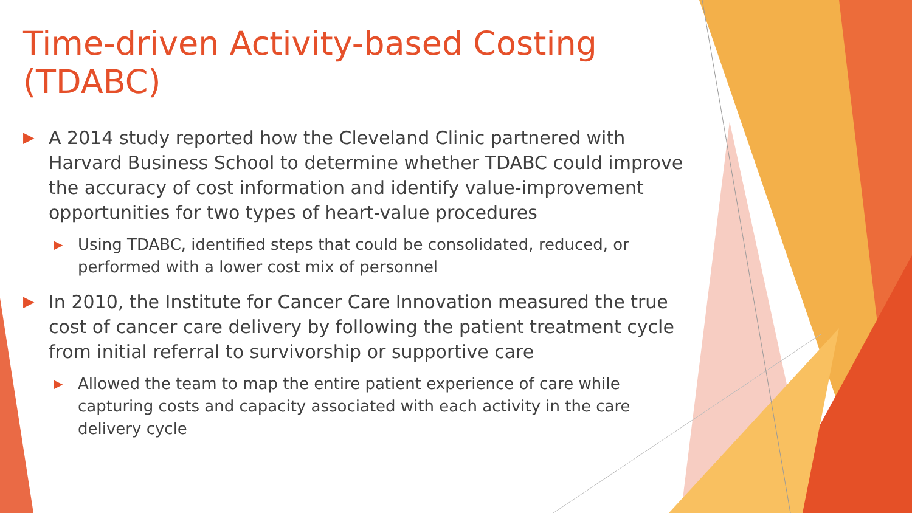Time-driven Activity-based Costing (TDABC)
▶ A 2014 study reported how the Cleveland Clinic partnered with Harvard Business School to determine whether TDABC could improve the accuracy of cost information and identify value-improvement opportunities for two types of heart-value procedures
▶ Using TDABC, identified steps that could be consolidated, reduced, or performed with a lower cost mix of personnel
▶ In 2010, the Institute for Cancer Care Innovation measured the true cost of cancer care delivery by following the patient treatment cycle from initial referral to survivorship or supportive care
▶ Allowed the team to map the entire patient experience of care while capturing costs and capacity associated with each activity in the care delivery cycle